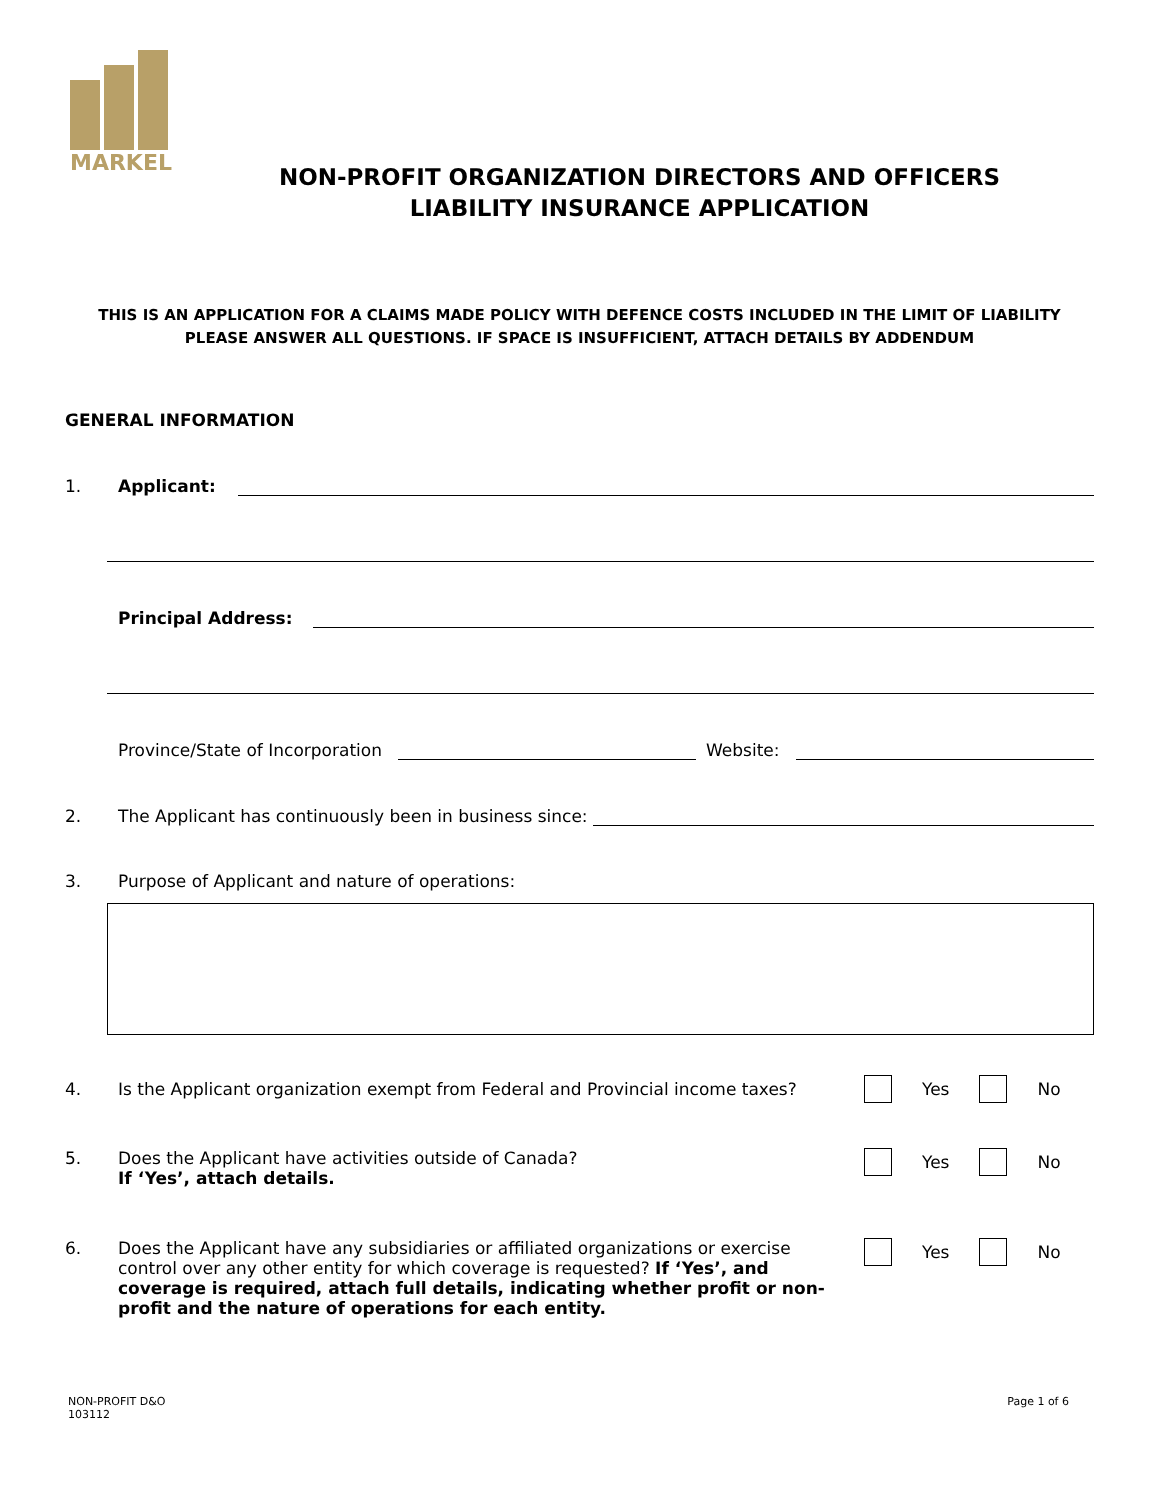MARKEL
NON-PROFIT ORGANIZATION DIRECTORS AND OFFICERS
LIABILITY INSURANCE APPLICATION
THIS IS AN APPLICATION FOR A CLAIMS MADE POLICY WITH DEFENCE COSTS INCLUDED IN THE LIMIT OF LIABILITY
PLEASE ANSWER ALL QUESTIONS. IF SPACE IS INSUFFICIENT, ATTACH DETAILS BY ADDENDUM
GENERAL INFORMATION
1. Applicant:
Principal Address:
Province/State of Incorporation Website:
2. The Applicant has continuously been in business since:
3. Purpose of Applicant and nature of operations:
4. Is the Applicant organization exempt from Federal and Provincial income taxes? Yes No
5. Does the Applicant have activities outside of Canada?
If ‘Yes’, attach details. Yes No
6. Does the Applicant have any subsidiaries or affiliated organizations or exercise control over any other entity for which coverage is requested? If ‘Yes’, and coverage is required, attach full details, indicating whether profit or non-profit and the nature of operations for each entity. Yes No
NON-PROFIT D&O
103112 Page 1 of 6